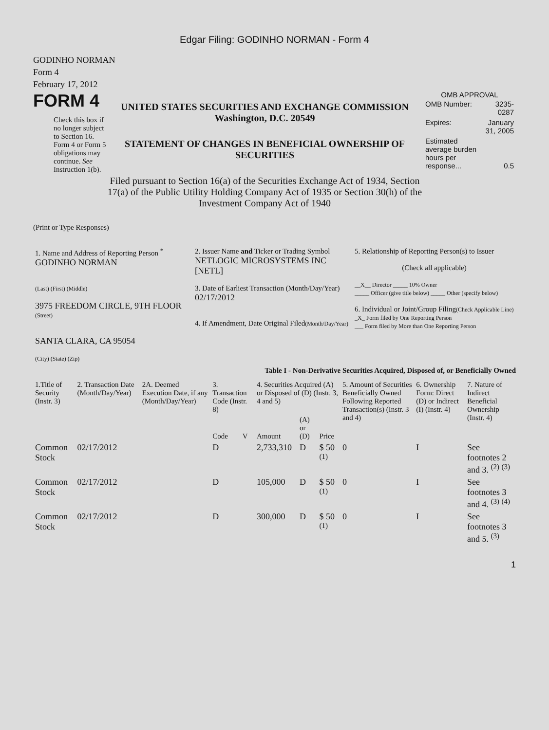Edgar Filing: GODINHO NORMAN - Form 4
GODINHO NORMAN
Form 4
February 17, 2012
FORM 4
Check this box if no longer subject to Section 16. Form 4 or Form 5 obligations may continue. See Instruction 1(b).
UNITED STATES SECURITIES AND EXCHANGE COMMISSION
Washington, D.C. 20549
STATEMENT OF CHANGES IN BENEFICIAL OWNERSHIP OF SECURITIES
Filed pursuant to Section 16(a) of the Securities Exchange Act of 1934, Section 17(a) of the Public Utility Holding Company Act of 1935 or Section 30(h) of the Investment Company Act of 1940
OMB APPROVAL
| OMB Number: | 3235-0287 |
| Expires: | January 31, 2005 |
| Estimated average burden hours per response... | 0.5 |
(Print or Type Responses)
| 1. Name and Address of Reporting Person <sup>*</sup> GODINHO NORMAN (Last) (First) (Middle) 3975 FREEDOM CIRCLE, 9TH FLOOR (Street) SANTA CLARA, CA 95054 (City) (State) (Zip) | 2. Issuer Name and Ticker or Trading Symbol NETLOGIC MICROSYSTEMS INC [NETL] 3. Date of Earliest Transaction (Month/Day/Year) 02/17/2012 4. If Amendment, Date Original Filed (Month/Day/Year) | 5. Relationship of Reporting Person(s) to Issuer (Check all applicable) __X__ Director _____ 10% Owner _____ Officer (give title below) _____ Other (specify below) 6. Individual or Joint/Group Filing (Check Applicable Line) _X_ Form filed by One Reporting Person ___ Form filed by More than One Reporting Person |
Table I - Non-Derivative Securities Acquired, Disposed of, or Beneficially Owned
| 1.Title of Security (Instr. 3) | 2. Transaction Date (Month/Day/Year) | 2A. Deemed Execution Date, if any (Month/Day/Year) | 3. Transaction Code (Instr. 8) | | 4. Securities Acquired (A) or Disposed of (D) (Instr. 3, 4 and 5) | | | 5. Amount of Securities Beneficially Owned Following Reported Transaction(s) (Instr. 3 and 4) | 6. Ownership Form: Direct (D) or Indirect (I) (Instr. 4) | 7. Nature of Indirect Beneficial Ownership (Instr. 4) |
| --- | --- | --- | --- | --- | --- | --- | --- | --- | --- | --- |
| | | | Code | V | Amount | (A) or (D) | Price | | | |
| Common Stock | 02/17/2012 | | D | | 2,733,310 | D | $ 50 <sup>(1)</sup> | 0 | I | See footnotes 2 and 3. <sup>(2)</sup> <sup>(3)</sup> |
| Common Stock | 02/17/2012 | | D | | 105,000 | D | $ 50 <sup>(1)</sup> | 0 | I | See footnotes 3 and 4. <sup>(3)</sup> <sup>(4)</sup> |
| Common Stock | 02/17/2012 | | D | | 300,000 | D | $ 50 <sup>(1)</sup> | 0 | I | See footnotes 3 and 5. <sup>(3)</sup> |
1